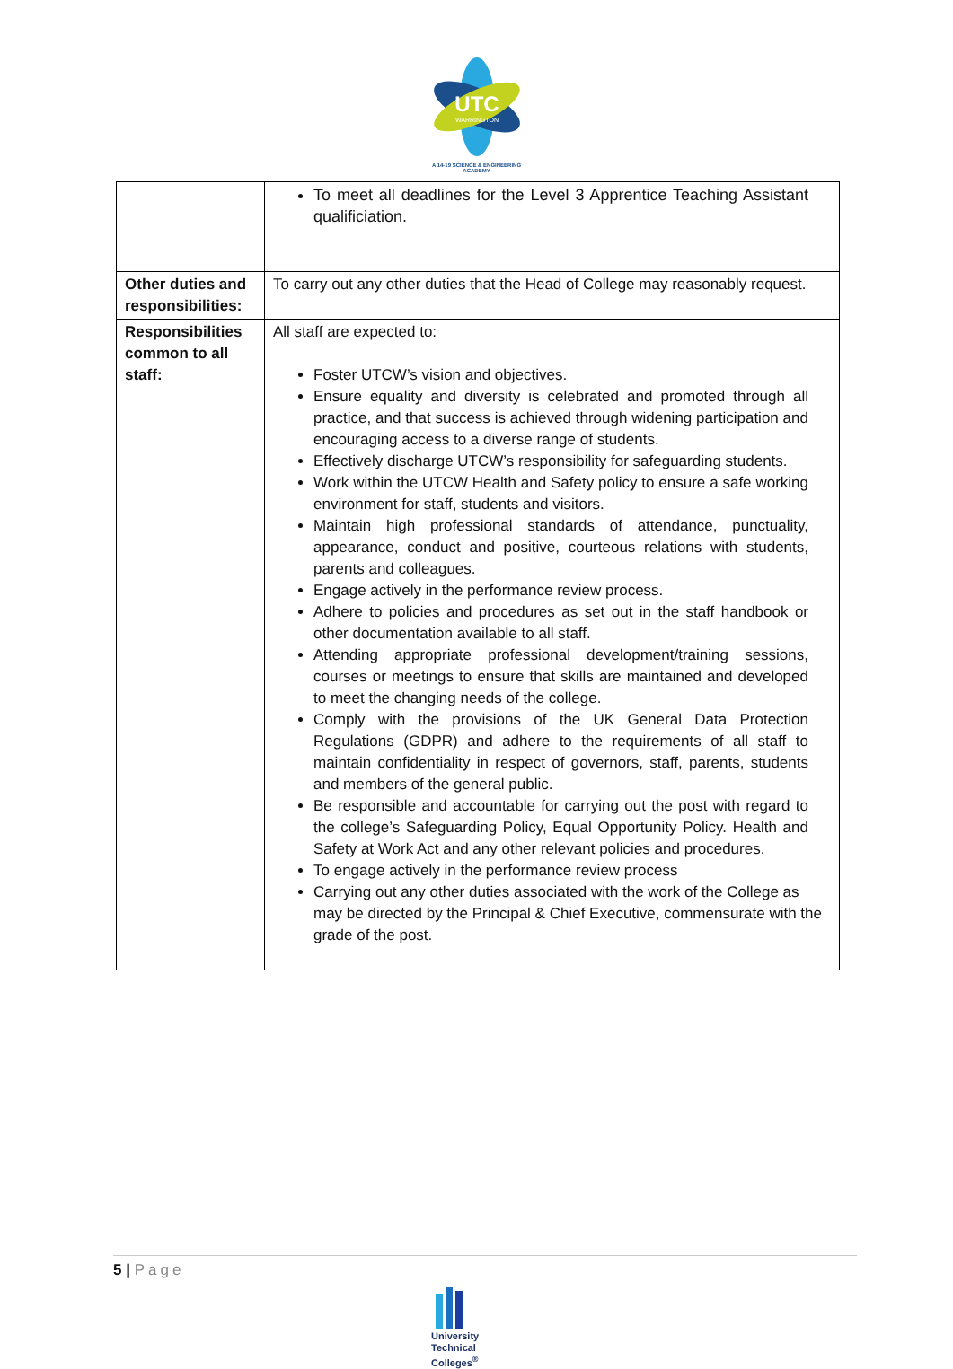UTC
WARRINGTON
A 14-19 SCIENCE & ENGINEERING
ACADEMY
| | To meet all deadlines for the Level 3 Apprentice Teaching Assistant qualificiation. |
| Other duties and responsibilities: | To carry out any other duties that the Head of College may reasonably request. |
| Responsibilities common to all staff: | All staff are expected to: Foster UTCW’s vision and objectives. Ensure equality and diversity is celebrated and promoted through all practice, and that success is achieved through widening participation and encouraging access to a diverse range of students. Effectively discharge UTCW’s responsibility for safeguarding students. Work within the UTCW Health and Safety policy to ensure a safe working environment for staff, students and visitors. Maintain high professional standards of attendance, punctuality, appearance, conduct and positive, courteous relations with students, parents and colleagues. Engage actively in the performance review process. Adhere to policies and procedures as set out in the staff handbook or other documentation available to all staff. Attending appropriate professional development/training sessions, courses or meetings to ensure that skills are maintained and developed to meet the changing needs of the college. Comply with the provisions of the UK General Data Protection Regulations (GDPR) and adhere to the requirements of all staff to maintain confidentiality in respect of governors, staff, parents, students and members of the general public. Be responsible and accountable for carrying out the post with regard to the college’s Safeguarding Policy, Equal Opportunity Policy. Health and Safety at Work Act and any other relevant policies and procedures. To engage actively in the performance review process Carrying out any other duties associated with the work of the College as may be directed by the Principal & Chief Executive, commensurate with the grade of the post. |
5 | Page
University
Technical
Colleges<sup>®</sup>